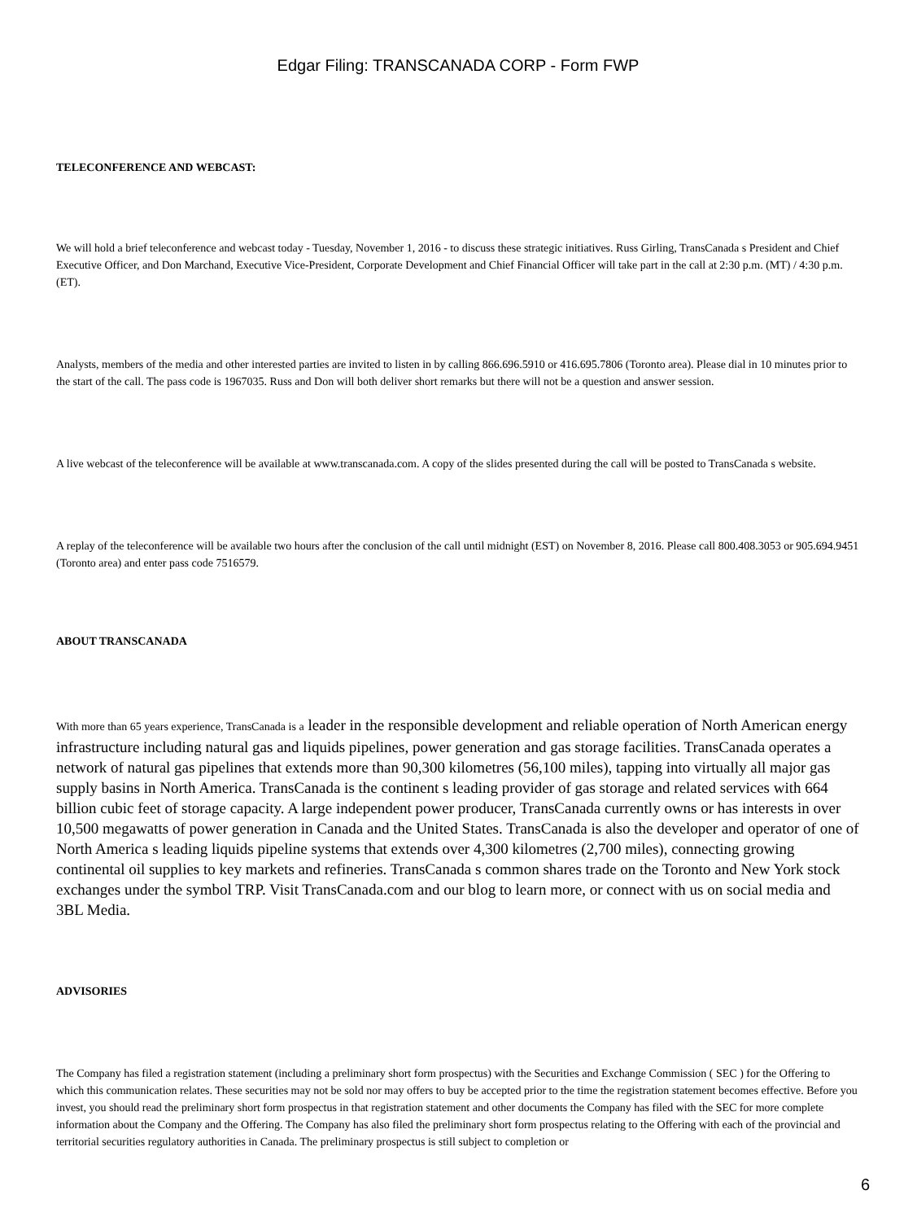Edgar Filing: TRANSCANADA CORP - Form FWP
TELECONFERENCE AND WEBCAST:
We will hold a brief teleconference and webcast today - Tuesday, November 1, 2016 - to discuss these strategic initiatives. Russ Girling, TransCanada s President and Chief Executive Officer, and Don Marchand, Executive Vice-President, Corporate Development and Chief Financial Officer will take part in the call at 2:30 p.m. (MT) / 4:30 p.m. (ET).
Analysts, members of the media and other interested parties are invited to listen in by calling 866.696.5910 or 416.695.7806 (Toronto area). Please dial in 10 minutes prior to the start of the call. The pass code is 1967035. Russ and Don will both deliver short remarks but there will not be a question and answer session.
A live webcast of the teleconference will be available at www.transcanada.com. A copy of the slides presented during the call will be posted to TransCanada s website.
A replay of the teleconference will be available two hours after the conclusion of the call until midnight (EST) on November 8, 2016. Please call 800.408.3053 or 905.694.9451 (Toronto area) and enter pass code 7516579.
ABOUT TRANSCANADA
With more than 65 years experience, TransCanada is a leader in the responsible development and reliable operation of North American energy infrastructure including natural gas and liquids pipelines, power generation and gas storage facilities. TransCanada operates a network of natural gas pipelines that extends more than 90,300 kilometres (56,100 miles), tapping into virtually all major gas supply basins in North America. TransCanada is the continent s leading provider of gas storage and related services with 664 billion cubic feet of storage capacity. A large independent power producer, TransCanada currently owns or has interests in over 10,500 megawatts of power generation in Canada and the United States. TransCanada is also the developer and operator of one of North America s leading liquids pipeline systems that extends over 4,300 kilometres (2,700 miles), connecting growing continental oil supplies to key markets and refineries. TransCanada s common shares trade on the Toronto and New York stock exchanges under the symbol TRP. Visit TransCanada.com and our blog to learn more, or connect with us on social media and 3BL Media.
ADVISORIES
The Company has filed a registration statement (including a preliminary short form prospectus) with the Securities and Exchange Commission ( SEC ) for the Offering to which this communication relates. These securities may not be sold nor may offers to buy be accepted prior to the time the registration statement becomes effective. Before you invest, you should read the preliminary short form prospectus in that registration statement and other documents the Company has filed with the SEC for more complete information about the Company and the Offering. The Company has also filed the preliminary short form prospectus relating to the Offering with each of the provincial and territorial securities regulatory authorities in Canada. The preliminary prospectus is still subject to completion or
6